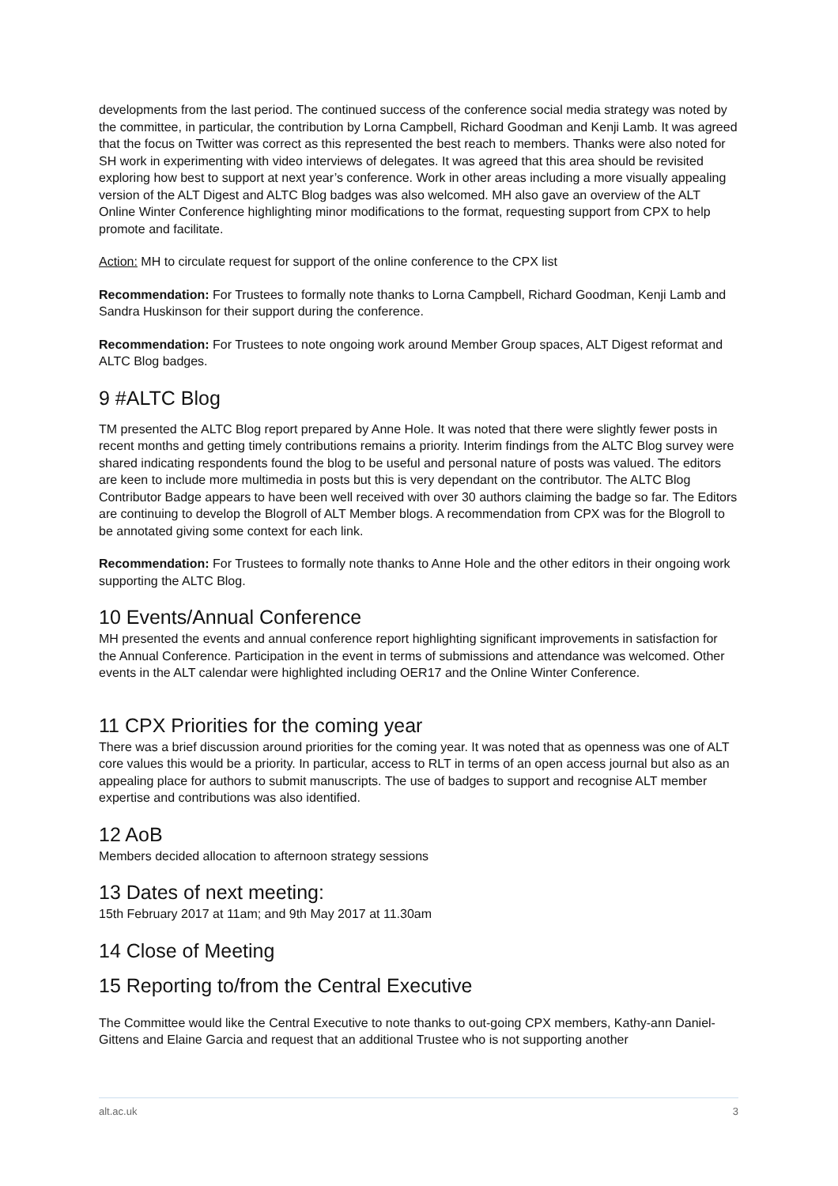developments from the last period. The continued success of the conference social media strategy was noted by the committee, in particular, the contribution by Lorna Campbell, Richard Goodman and Kenji Lamb. It was agreed that the focus on Twitter was correct as this represented the best reach to members. Thanks were also noted for SH work in experimenting with video interviews of delegates. It was agreed that this area should be revisited exploring how best to support at next year’s conference. Work in other areas including a more visually appealing version of the ALT Digest and ALTC Blog badges was also welcomed. MH also gave an overview of the ALT Online Winter Conference highlighting minor modifications to the format, requesting support from CPX to help promote and facilitate.
Action: MH to circulate request for support of the online conference to the CPX list
Recommendation: For Trustees to formally note thanks to Lorna Campbell, Richard Goodman, Kenji Lamb and Sandra Huskinson for their support during the conference.
Recommendation: For Trustees to note ongoing work around Member Group spaces, ALT Digest reformat and ALTC Blog badges.
9 #ALTC Blog
TM presented the ALTC Blog report prepared by Anne Hole. It was noted that there were slightly fewer posts in recent months and getting timely contributions remains a priority. Interim findings from the ALTC Blog survey were shared indicating respondents found the blog to be useful and personal nature of posts was valued. The editors are keen to include more multimedia in posts but this is very dependant on the contributor. The ALTC Blog Contributor Badge appears to have been well received with over 30 authors claiming the badge so far. The Editors are continuing to develop the Blogroll of ALT Member blogs. A recommendation from CPX was for the Blogroll to be annotated giving some context for each link.
Recommendation: For Trustees to formally note thanks to Anne Hole and the other editors in their ongoing work supporting the ALTC Blog.
10 Events/Annual Conference
MH presented the events and annual conference report highlighting significant improvements in satisfaction for the Annual Conference. Participation in the event in terms of submissions and attendance was welcomed. Other events in the ALT calendar were highlighted including OER17 and the Online Winter Conference.
11 CPX Priorities for the coming year
There was a brief discussion around priorities for the coming year. It was noted that as openness was one of ALT core values this would be a priority. In particular, access to RLT in terms of an open access journal but also as an appealing place for authors to submit manuscripts. The use of badges to support and recognise ALT member expertise and contributions was also identified.
12 AoB
Members decided allocation to afternoon strategy sessions
13 Dates of next meeting:
15th February 2017 at 11am; and 9th May 2017 at 11.30am
14 Close of Meeting
15 Reporting to/from the Central Executive
The Committee would like the Central Executive to note thanks to out-going CPX members, Kathy-ann Daniel-Gittens and Elaine Garcia and request that an additional Trustee who is not supporting another
alt.ac.uk 3